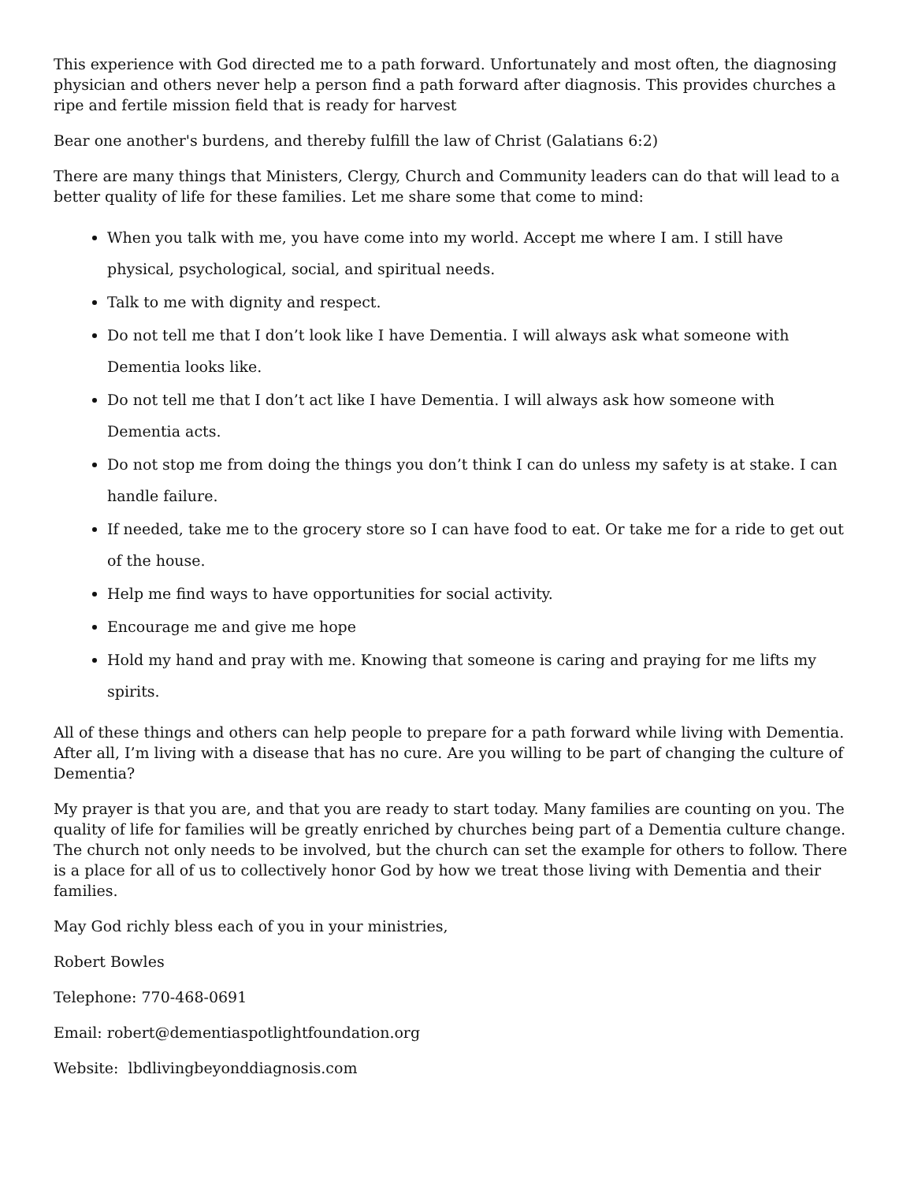This experience with God directed me to a path forward. Unfortunately and most often, the diagnosing physician and others never help a person find a path forward after diagnosis. This provides churches a ripe and fertile mission field that is ready for harvest
Bear one another's burdens, and thereby fulfill the law of Christ (Galatians 6:2)
There are many things that Ministers, Clergy, Church and Community leaders can do that will lead to a better quality of life for these families. Let me share some that come to mind:
When you talk with me, you have come into my world. Accept me where I am. I still have physical, psychological, social, and spiritual needs.
Talk to me with dignity and respect.
Do not tell me that I don’t look like I have Dementia. I will always ask what someone with Dementia looks like.
Do not tell me that I don’t act like I have Dementia. I will always ask how someone with Dementia acts.
Do not stop me from doing the things you don’t think I can do unless my safety is at stake. I can handle failure.
If needed, take me to the grocery store so I can have food to eat. Or take me for a ride to get out of the house.
Help me find ways to have opportunities for social activity.
Encourage me and give me hope
Hold my hand and pray with me. Knowing that someone is caring and praying for me lifts my spirits.
All of these things and others can help people to prepare for a path forward while living with Dementia. After all, I’m living with a disease that has no cure. Are you willing to be part of changing the culture of Dementia?
My prayer is that you are, and that you are ready to start today. Many families are counting on you. The quality of life for families will be greatly enriched by churches being part of a Dementia culture change. The church not only needs to be involved, but the church can set the example for others to follow. There is a place for all of us to collectively honor God by how we treat those living with Dementia and their families.
May God richly bless each of you in your ministries,
Robert Bowles
Telephone: 770-468-0691
Email: robert@dementiaspotlightfoundation.org
Website: lbdlivingbeyonddiagnosis.com